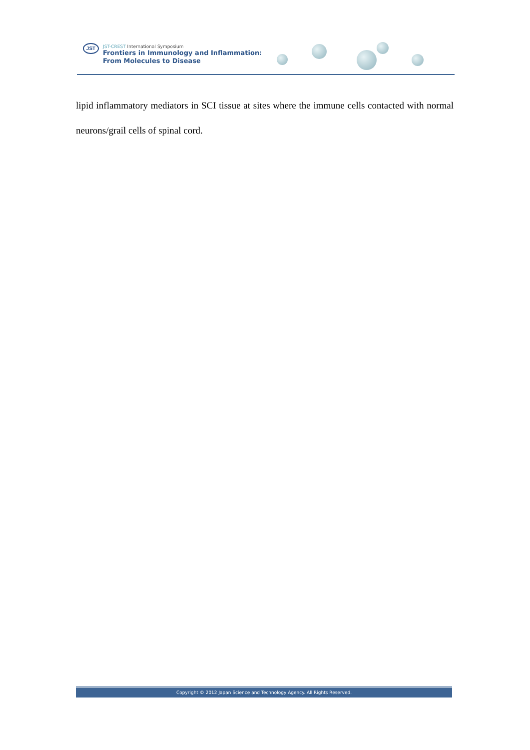JST
JST-CREST International Symposium
Frontiers in Immunology and Inflammation:
From Molecules to Disease
lipid inflammatory mediators in SCI tissue at sites where the immune cells contacted with normal neurons/grail cells of spinal cord.
Copyright © 2012 Japan Science and Technology Agency. All Rights Reserved.